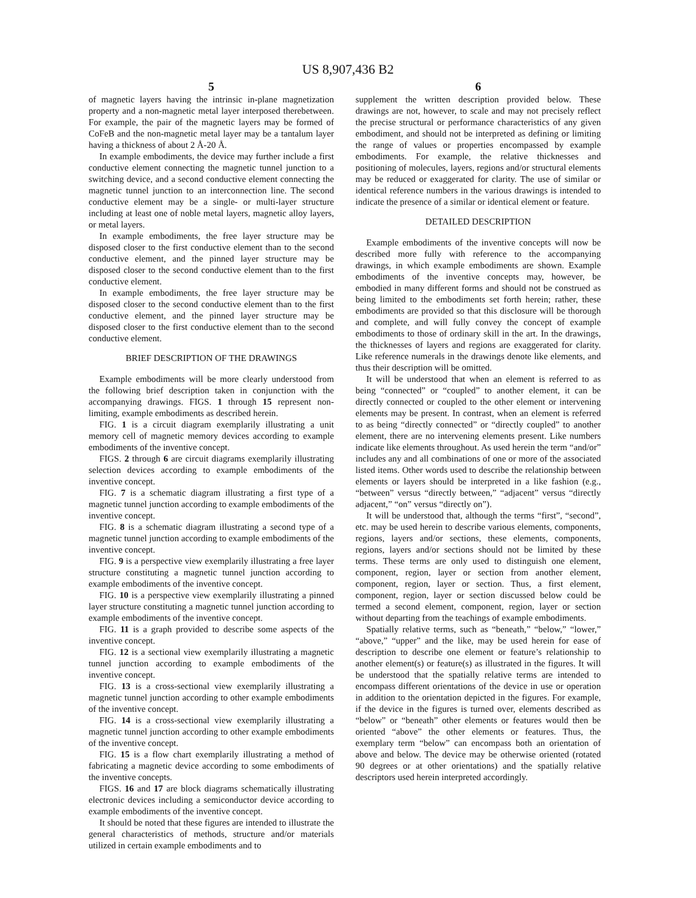US 8,907,436 B2
5
of magnetic layers having the intrinsic in-plane magnetization property and a non-magnetic metal layer interposed therebetween. For example, the pair of the magnetic layers may be formed of CoFeB and the non-magnetic metal layer may be a tantalum layer having a thickness of about 2 Å-20 Å.
In example embodiments, the device may further include a first conductive element connecting the magnetic tunnel junction to a switching device, and a second conductive element connecting the magnetic tunnel junction to an interconnection line. The second conductive element may be a single- or multi-layer structure including at least one of noble metal layers, magnetic alloy layers, or metal layers.
In example embodiments, the free layer structure may be disposed closer to the first conductive element than to the second conductive element, and the pinned layer structure may be disposed closer to the second conductive element than to the first conductive element.
In example embodiments, the free layer structure may be disposed closer to the second conductive element than to the first conductive element, and the pinned layer structure may be disposed closer to the first conductive element than to the second conductive element.
BRIEF DESCRIPTION OF THE DRAWINGS
Example embodiments will be more clearly understood from the following brief description taken in conjunction with the accompanying drawings. FIGS. 1 through 15 represent non-limiting, example embodiments as described herein.
FIG. 1 is a circuit diagram exemplarily illustrating a unit memory cell of magnetic memory devices according to example embodiments of the inventive concept.
FIGS. 2 through 6 are circuit diagrams exemplarily illustrating selection devices according to example embodiments of the inventive concept.
FIG. 7 is a schematic diagram illustrating a first type of a magnetic tunnel junction according to example embodiments of the inventive concept.
FIG. 8 is a schematic diagram illustrating a second type of a magnetic tunnel junction according to example embodiments of the inventive concept.
FIG. 9 is a perspective view exemplarily illustrating a free layer structure constituting a magnetic tunnel junction according to example embodiments of the inventive concept.
FIG. 10 is a perspective view exemplarily illustrating a pinned layer structure constituting a magnetic tunnel junction according to example embodiments of the inventive concept.
FIG. 11 is a graph provided to describe some aspects of the inventive concept.
FIG. 12 is a sectional view exemplarily illustrating a magnetic tunnel junction according to example embodiments of the inventive concept.
FIG. 13 is a cross-sectional view exemplarily illustrating a magnetic tunnel junction according to other example embodiments of the inventive concept.
FIG. 14 is a cross-sectional view exemplarily illustrating a magnetic tunnel junction according to other example embodiments of the inventive concept.
FIG. 15 is a flow chart exemplarily illustrating a method of fabricating a magnetic device according to some embodiments of the inventive concepts.
FIGS. 16 and 17 are block diagrams schematically illustrating electronic devices including a semiconductor device according to example embodiments of the inventive concept.
It should be noted that these figures are intended to illustrate the general characteristics of methods, structure and/or materials utilized in certain example embodiments and to
6
supplement the written description provided below. These drawings are not, however, to scale and may not precisely reflect the precise structural or performance characteristics of any given embodiment, and should not be interpreted as defining or limiting the range of values or properties encompassed by example embodiments. For example, the relative thicknesses and positioning of molecules, layers, regions and/or structural elements may be reduced or exaggerated for clarity. The use of similar or identical reference numbers in the various drawings is intended to indicate the presence of a similar or identical element or feature.
DETAILED DESCRIPTION
Example embodiments of the inventive concepts will now be described more fully with reference to the accompanying drawings, in which example embodiments are shown. Example embodiments of the inventive concepts may, however, be embodied in many different forms and should not be construed as being limited to the embodiments set forth herein; rather, these embodiments are provided so that this disclosure will be thorough and complete, and will fully convey the concept of example embodiments to those of ordinary skill in the art. In the drawings, the thicknesses of layers and regions are exaggerated for clarity. Like reference numerals in the drawings denote like elements, and thus their description will be omitted.
It will be understood that when an element is referred to as being “connected” or “coupled” to another element, it can be directly connected or coupled to the other element or intervening elements may be present. In contrast, when an element is referred to as being “directly connected” or “directly coupled” to another element, there are no intervening elements present. Like numbers indicate like elements throughout. As used herein the term “and/or” includes any and all combinations of one or more of the associated listed items. Other words used to describe the relationship between elements or layers should be interpreted in a like fashion (e.g., “between” versus “directly between,” “adjacent” versus “directly adjacent,” “on” versus “directly on”).
It will be understood that, although the terms “first”, “second”, etc. may be used herein to describe various elements, components, regions, layers and/or sections, these elements, components, regions, layers and/or sections should not be limited by these terms. These terms are only used to distinguish one element, component, region, layer or section from another element, component, region, layer or section. Thus, a first element, component, region, layer or section discussed below could be termed a second element, component, region, layer or section without departing from the teachings of example embodiments.
Spatially relative terms, such as “beneath,” “below,” “lower,” “above,” “upper” and the like, may be used herein for ease of description to describe one element or feature’s relationship to another element(s) or feature(s) as illustrated in the figures. It will be understood that the spatially relative terms are intended to encompass different orientations of the device in use or operation in addition to the orientation depicted in the figures. For example, if the device in the figures is turned over, elements described as “below” or “beneath” other elements or features would then be oriented “above” the other elements or features. Thus, the exemplary term “below” can encompass both an orientation of above and below. The device may be otherwise oriented (rotated 90 degrees or at other orientations) and the spatially relative descriptors used herein interpreted accordingly.